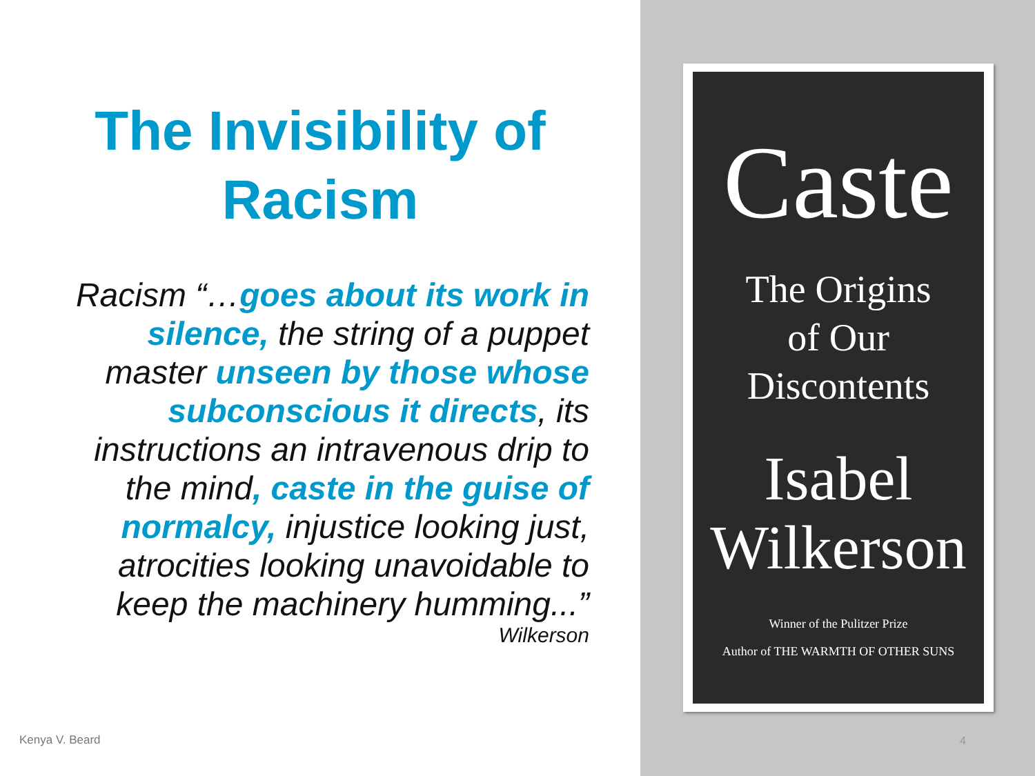The Invisibility of
Racism
Racism “…goes about its work in silence, the string of a puppet master unseen by those whose subconscious it directs, its instructions an intravenous drip to the mind, caste in the guise of normalcy, injustice looking just, atrocities looking unavoidable to keep the machinery humming...”
Wilkerson
Kenya V. Beard
Caste
The Origins
of Our
Discontents
Isabel
Wilkerson
Winner of the Pulitzer Prize
Author of THE WARMTH OF OTHER SUNS
4